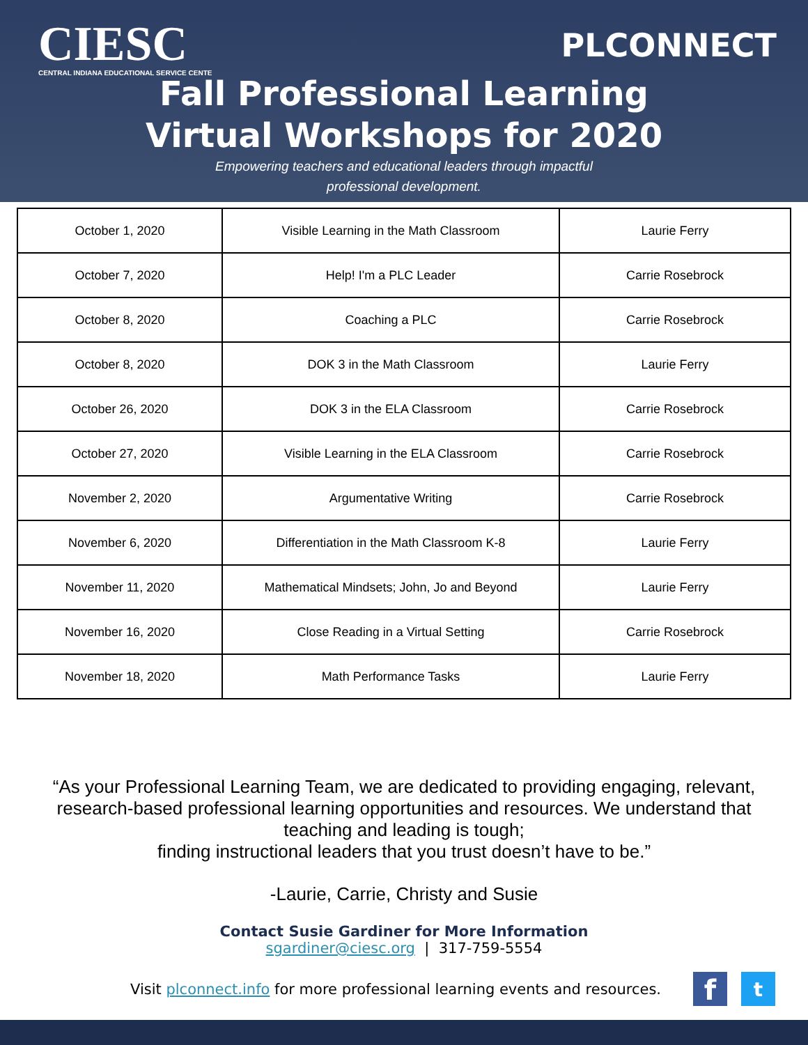CIESC
CENTRAL INDIANA EDUCATIONAL SERVICE CENTE
PLCONNECT
Fall Professional Learning
Virtual Workshops for 2020
Empowering teachers and educational leaders through impactful
professional development.
| October 1, 2020 | Visible Learning in the Math Classroom | Laurie Ferry |
| October 7, 2020 | Help! I'm a PLC Leader | Carrie Rosebrock |
| October 8, 2020 | Coaching a PLC | Carrie Rosebrock |
| October 8, 2020 | DOK 3 in the Math Classroom | Laurie Ferry |
| October 26, 2020 | DOK 3 in the ELA Classroom | Carrie Rosebrock |
| October 27, 2020 | Visible Learning in the ELA Classroom | Carrie Rosebrock |
| November 2, 2020 | Argumentative Writing | Carrie Rosebrock |
| November 6, 2020 | Differentiation in the Math Classroom K-8 | Laurie Ferry |
| November 11, 2020 | Mathematical Mindsets; John, Jo and Beyond | Laurie Ferry |
| November 16, 2020 | Close Reading in a Virtual Setting | Carrie Rosebrock |
| November 18, 2020 | Math Performance Tasks | Laurie Ferry |
“As your Professional Learning Team, we are dedicated to providing engaging, relevant,
research-based professional learning opportunities and resources. We understand that
teaching and leading is tough;
finding instructional leaders that you trust doesn’t have to be.”
-Laurie, Carrie, Christy and Susie
Contact Susie Gardiner for More Information
sgardiner@ciesc.org | 317-759-5554
Visit plconnect.info for more professional learning events and resources. f t